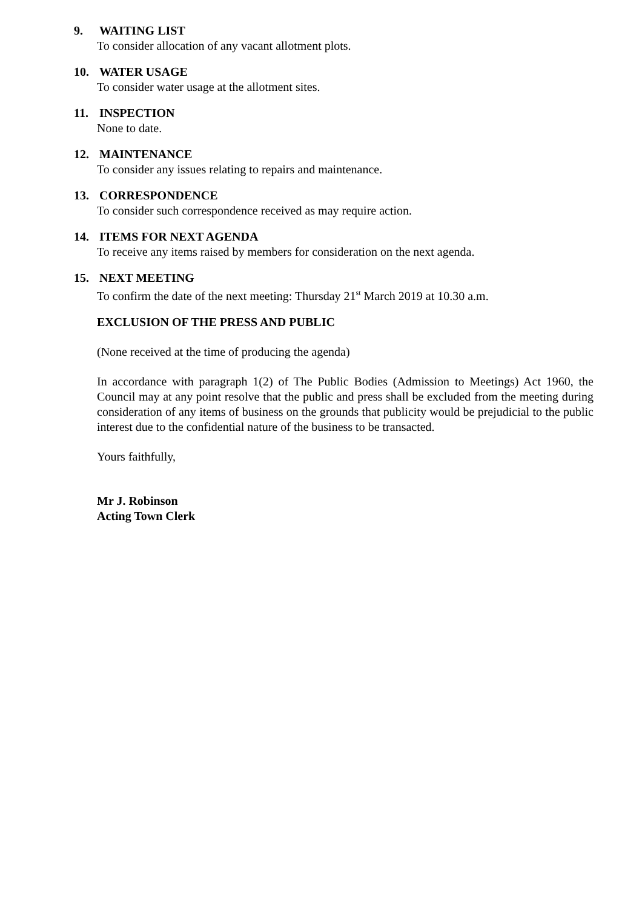9. WAITING LIST
To consider allocation of any vacant allotment plots.
10. WATER USAGE
To consider water usage at the allotment sites.
11. INSPECTION
None to date.
12. MAINTENANCE
To consider any issues relating to repairs and maintenance.
13. CORRESPONDENCE
To consider such correspondence received as may require action.
14. ITEMS FOR NEXT AGENDA
To receive any items raised by members for consideration on the next agenda.
15. NEXT MEETING
To confirm the date of the next meeting: Thursday 21<sup>st</sup> March 2019 at 10.30 a.m.
EXCLUSION OF THE PRESS AND PUBLIC
(None received at the time of producing the agenda)
In accordance with paragraph 1(2) of The Public Bodies (Admission to Meetings) Act 1960, the Council may at any point resolve that the public and press shall be excluded from the meeting during consideration of any items of business on the grounds that publicity would be prejudicial to the public interest due to the confidential nature of the business to be transacted.
Yours faithfully,
Mr J. Robinson
Acting Town Clerk